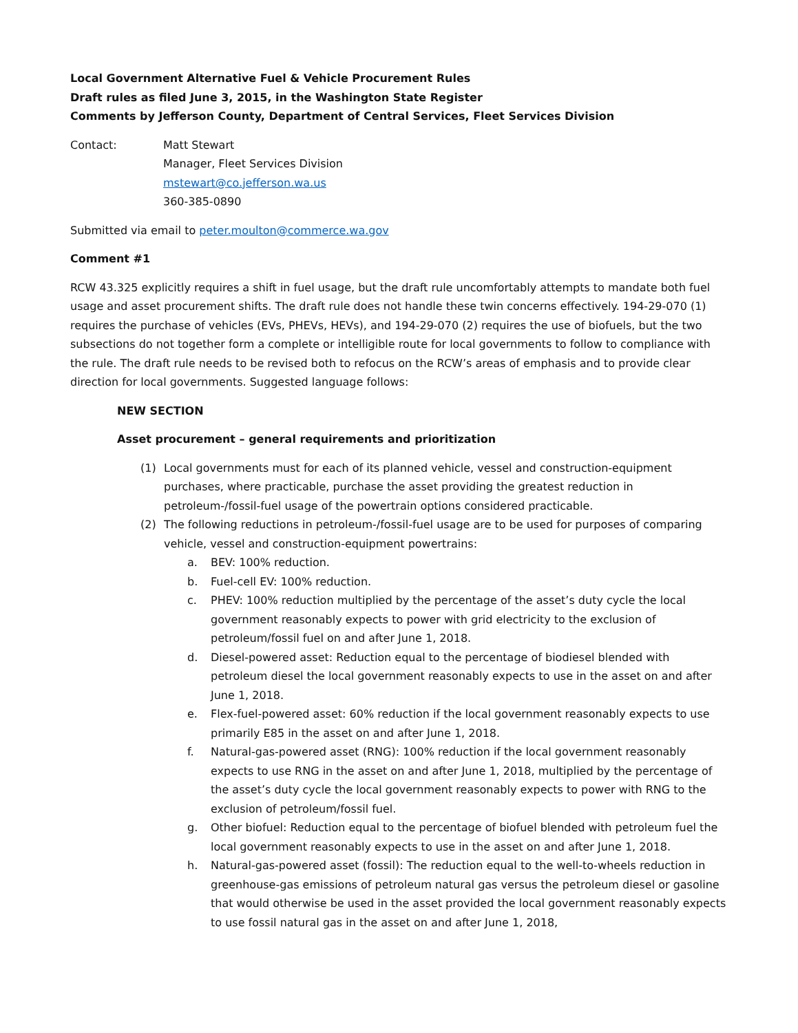Local Government Alternative Fuel & Vehicle Procurement Rules
Draft rules as filed June 3, 2015, in the Washington State Register
Comments by Jefferson County, Department of Central Services, Fleet Services Division
Contact: Matt Stewart
Manager, Fleet Services Division
mstewart@co.jefferson.wa.us
360-385-0890
Submitted via email to peter.moulton@commerce.wa.gov
Comment #1
RCW 43.325 explicitly requires a shift in fuel usage, but the draft rule uncomfortably attempts to mandate both fuel usage and asset procurement shifts. The draft rule does not handle these twin concerns effectively. 194-29-070 (1) requires the purchase of vehicles (EVs, PHEVs, HEVs), and 194-29-070 (2) requires the use of biofuels, but the two subsections do not together form a complete or intelligible route for local governments to follow to compliance with the rule. The draft rule needs to be revised both to refocus on the RCW’s areas of emphasis and to provide clear direction for local governments. Suggested language follows:
NEW SECTION
Asset procurement – general requirements and prioritization
(1) Local governments must for each of its planned vehicle, vessel and construction-equipment purchases, where practicable, purchase the asset providing the greatest reduction in petroleum-/fossil-fuel usage of the powertrain options considered practicable.
(2) The following reductions in petroleum-/fossil-fuel usage are to be used for purposes of comparing vehicle, vessel and construction-equipment powertrains:
a. BEV: 100% reduction.
b. Fuel-cell EV: 100% reduction.
c. PHEV: 100% reduction multiplied by the percentage of the asset’s duty cycle the local government reasonably expects to power with grid electricity to the exclusion of petroleum/fossil fuel on and after June 1, 2018.
d. Diesel-powered asset: Reduction equal to the percentage of biodiesel blended with petroleum diesel the local government reasonably expects to use in the asset on and after June 1, 2018.
e. Flex-fuel-powered asset: 60% reduction if the local government reasonably expects to use primarily E85 in the asset on and after June 1, 2018.
f. Natural-gas-powered asset (RNG): 100% reduction if the local government reasonably expects to use RNG in the asset on and after June 1, 2018, multiplied by the percentage of the asset’s duty cycle the local government reasonably expects to power with RNG to the exclusion of petroleum/fossil fuel.
g. Other biofuel: Reduction equal to the percentage of biofuel blended with petroleum fuel the local government reasonably expects to use in the asset on and after June 1, 2018.
h. Natural-gas-powered asset (fossil): The reduction equal to the well-to-wheels reduction in greenhouse-gas emissions of petroleum natural gas versus the petroleum diesel or gasoline that would otherwise be used in the asset provided the local government reasonably expects to use fossil natural gas in the asset on and after June 1, 2018,